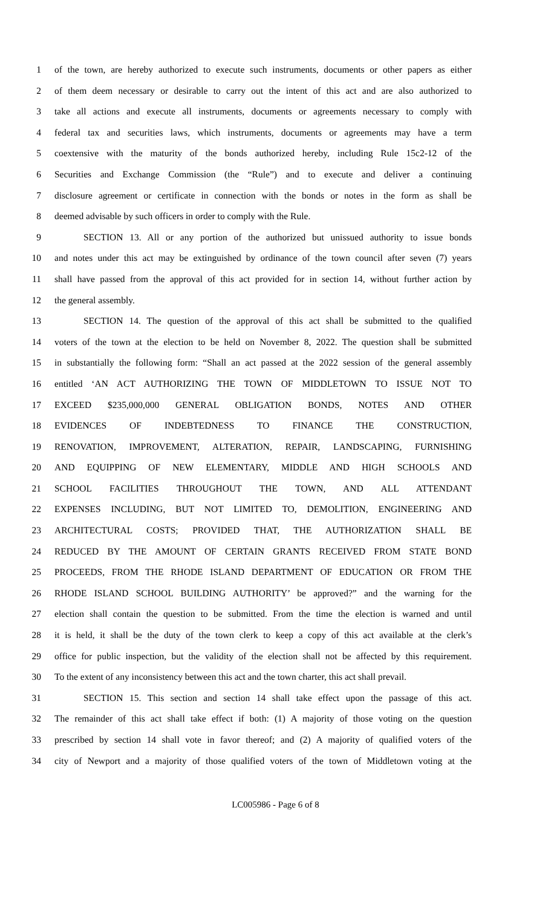1 of the town, are hereby authorized to execute such instruments, documents or other papers as either
2 of them deem necessary or desirable to carry out the intent of this act and are also authorized to
3 take all actions and execute all instruments, documents or agreements necessary to comply with
4 federal tax and securities laws, which instruments, documents or agreements may have a term
5 coextensive with the maturity of the bonds authorized hereby, including Rule 15c2-12 of the
6 Securities and Exchange Commission (the “Rule”) and to execute and deliver a continuing
7 disclosure agreement or certificate in connection with the bonds or notes in the form as shall be
8 deemed advisable by such officers in order to comply with the Rule.
9 SECTION 13. All or any portion of the authorized but unissued authority to issue bonds
10 and notes under this act may be extinguished by ordinance of the town council after seven (7) years
11 shall have passed from the approval of this act provided for in section 14, without further action by
12 the general assembly.
13 SECTION 14. The question of the approval of this act shall be submitted to the qualified
14 voters of the town at the election to be held on November 8, 2022. The question shall be submitted
15 in substantially the following form: “Shall an act passed at the 2022 session of the general assembly
16 entitled ‘AN ACT AUTHORIZING THE TOWN OF MIDDLETOWN TO ISSUE NOT TO
17 EXCEED $235,000,000 GENERAL OBLIGATION BONDS, NOTES AND OTHER
18 EVIDENCES OF INDEBTEDNESS TO FINANCE THE CONSTRUCTION,
19 RENOVATION, IMPROVEMENT, ALTERATION, REPAIR, LANDSCAPING, FURNISHING
20 AND EQUIPPING OF NEW ELEMENTARY, MIDDLE AND HIGH SCHOOLS AND
21 SCHOOL FACILITIES THROUGHOUT THE TOWN, AND ALL ATTENDANT
22 EXPENSES INCLUDING, BUT NOT LIMITED TO, DEMOLITION, ENGINEERING AND
23 ARCHITECTURAL COSTS; PROVIDED THAT, THE AUTHORIZATION SHALL BE
24 REDUCED BY THE AMOUNT OF CERTAIN GRANTS RECEIVED FROM STATE BOND
25 PROCEEDS, FROM THE RHODE ISLAND DEPARTMENT OF EDUCATION OR FROM THE
26 RHODE ISLAND SCHOOL BUILDING AUTHORITY’ be approved?” and the warning for the
27 election shall contain the question to be submitted. From the time the election is warned and until
28 it is held, it shall be the duty of the town clerk to keep a copy of this act available at the clerk’s
29 office for public inspection, but the validity of the election shall not be affected by this requirement.
30 To the extent of any inconsistency between this act and the town charter, this act shall prevail.
31 SECTION 15. This section and section 14 shall take effect upon the passage of this act.
32 The remainder of this act shall take effect if both: (1) A majority of those voting on the question
33 prescribed by section 14 shall vote in favor thereof; and (2) A majority of qualified voters of the
34 city of Newport and a majority of those qualified voters of the town of Middletown voting at the
LC005986 - Page 6 of 8